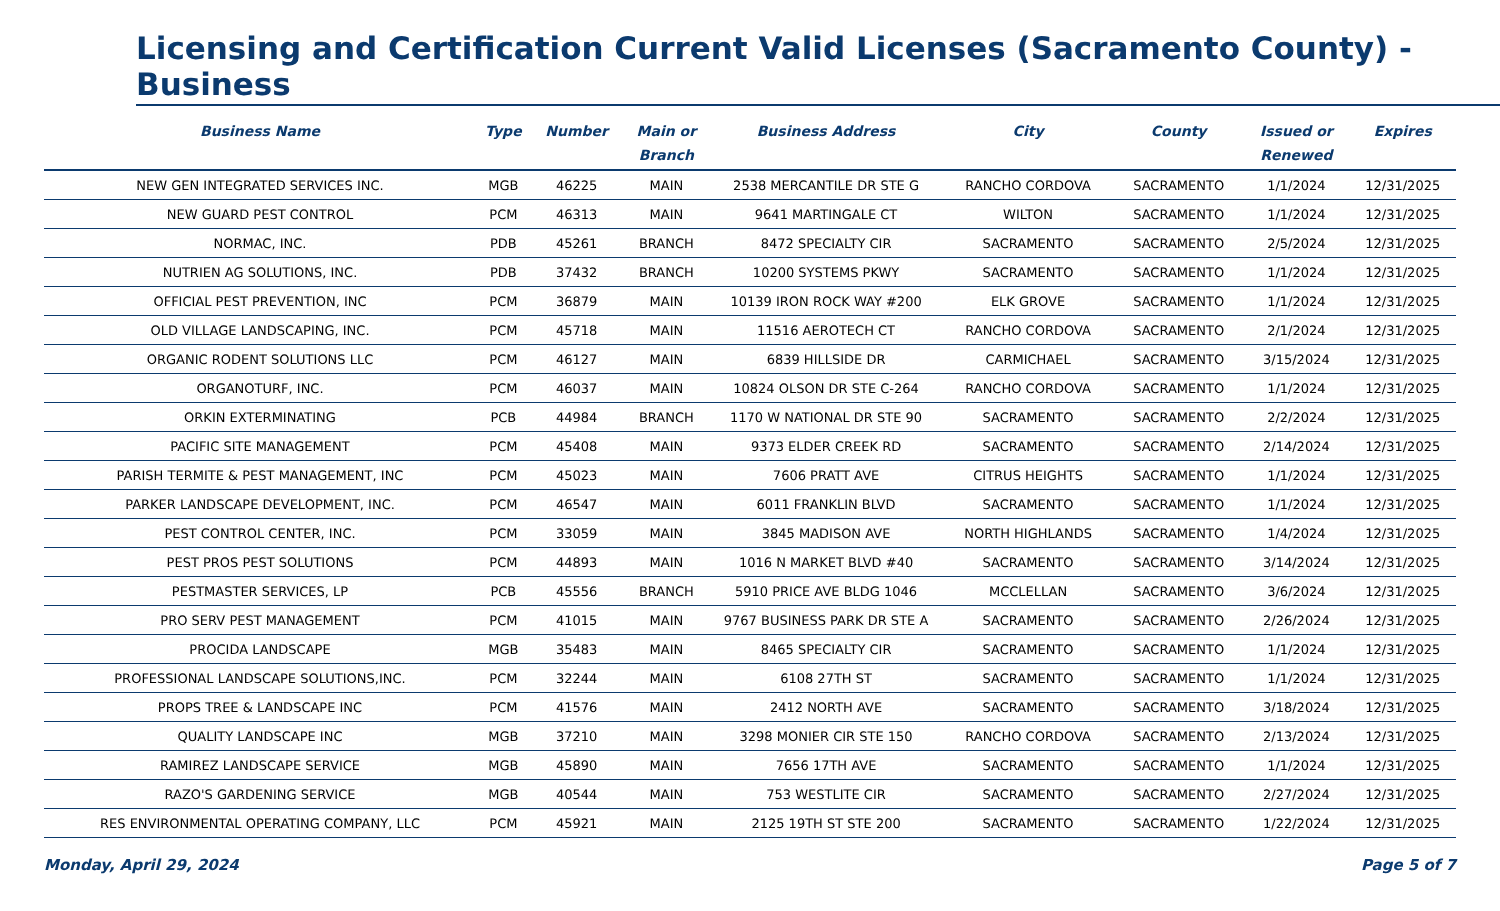Licensing and Certification Current Valid Licenses (Sacramento County) - Business
| Business Name | Type | Number | Main or Branch | Business Address | City | County | Issued or Renewed | Expires |
| --- | --- | --- | --- | --- | --- | --- | --- | --- |
| NEW GEN INTEGRATED SERVICES INC. | MGB | 46225 | MAIN | 2538 MERCANTILE DR STE G | RANCHO CORDOVA | SACRAMENTO | 1/1/2024 | 12/31/2025 |
| NEW GUARD PEST CONTROL | PCM | 46313 | MAIN | 9641 MARTINGALE CT | WILTON | SACRAMENTO | 1/1/2024 | 12/31/2025 |
| NORMAC, INC. | PDB | 45261 | BRANCH | 8472 SPECIALTY CIR | SACRAMENTO | SACRAMENTO | 2/5/2024 | 12/31/2025 |
| NUTRIEN AG SOLUTIONS, INC. | PDB | 37432 | BRANCH | 10200 SYSTEMS PKWY | SACRAMENTO | SACRAMENTO | 1/1/2024 | 12/31/2025 |
| OFFICIAL PEST PREVENTION, INC | PCM | 36879 | MAIN | 10139 IRON ROCK WAY #200 | ELK GROVE | SACRAMENTO | 1/1/2024 | 12/31/2025 |
| OLD VILLAGE LANDSCAPING, INC. | PCM | 45718 | MAIN | 11516 AEROTECH CT | RANCHO CORDOVA | SACRAMENTO | 2/1/2024 | 12/31/2025 |
| ORGANIC RODENT SOLUTIONS LLC | PCM | 46127 | MAIN | 6839 HILLSIDE DR | CARMICHAEL | SACRAMENTO | 3/15/2024 | 12/31/2025 |
| ORGANOTURF, INC. | PCM | 46037 | MAIN | 10824 OLSON DR STE C-264 | RANCHO CORDOVA | SACRAMENTO | 1/1/2024 | 12/31/2025 |
| ORKIN EXTERMINATING | PCB | 44984 | BRANCH | 1170 W NATIONAL DR STE 90 | SACRAMENTO | SACRAMENTO | 2/2/2024 | 12/31/2025 |
| PACIFIC SITE MANAGEMENT | PCM | 45408 | MAIN | 9373 ELDER CREEK RD | SACRAMENTO | SACRAMENTO | 2/14/2024 | 12/31/2025 |
| PARISH TERMITE & PEST MANAGEMENT, INC | PCM | 45023 | MAIN | 7606 PRATT AVE | CITRUS HEIGHTS | SACRAMENTO | 1/1/2024 | 12/31/2025 |
| PARKER LANDSCAPE DEVELOPMENT, INC. | PCM | 46547 | MAIN | 6011 FRANKLIN BLVD | SACRAMENTO | SACRAMENTO | 1/1/2024 | 12/31/2025 |
| PEST CONTROL CENTER, INC. | PCM | 33059 | MAIN | 3845 MADISON AVE | NORTH HIGHLANDS | SACRAMENTO | 1/4/2024 | 12/31/2025 |
| PEST PROS PEST SOLUTIONS | PCM | 44893 | MAIN | 1016 N MARKET BLVD #40 | SACRAMENTO | SACRAMENTO | 3/14/2024 | 12/31/2025 |
| PESTMASTER SERVICES, LP | PCB | 45556 | BRANCH | 5910 PRICE AVE BLDG 1046 | MCCLELLAN | SACRAMENTO | 3/6/2024 | 12/31/2025 |
| PRO SERV PEST MANAGEMENT | PCM | 41015 | MAIN | 9767 BUSINESS PARK DR STE A | SACRAMENTO | SACRAMENTO | 2/26/2024 | 12/31/2025 |
| PROCIDA LANDSCAPE | MGB | 35483 | MAIN | 8465 SPECIALTY CIR | SACRAMENTO | SACRAMENTO | 1/1/2024 | 12/31/2025 |
| PROFESSIONAL LANDSCAPE SOLUTIONS,INC. | PCM | 32244 | MAIN | 6108 27TH ST | SACRAMENTO | SACRAMENTO | 1/1/2024 | 12/31/2025 |
| PROPS TREE & LANDSCAPE INC | PCM | 41576 | MAIN | 2412 NORTH AVE | SACRAMENTO | SACRAMENTO | 3/18/2024 | 12/31/2025 |
| QUALITY LANDSCAPE INC | MGB | 37210 | MAIN | 3298 MONIER CIR STE 150 | RANCHO CORDOVA | SACRAMENTO | 2/13/2024 | 12/31/2025 |
| RAMIREZ LANDSCAPE SERVICE | MGB | 45890 | MAIN | 7656 17TH AVE | SACRAMENTO | SACRAMENTO | 1/1/2024 | 12/31/2025 |
| RAZO'S GARDENING SERVICE | MGB | 40544 | MAIN | 753 WESTLITE CIR | SACRAMENTO | SACRAMENTO | 2/27/2024 | 12/31/2025 |
| RES ENVIRONMENTAL OPERATING COMPANY, LLC | PCM | 45921 | MAIN | 2125 19TH ST STE 200 | SACRAMENTO | SACRAMENTO | 1/22/2024 | 12/31/2025 |
Monday, April 29, 2024 Page 5 of 7